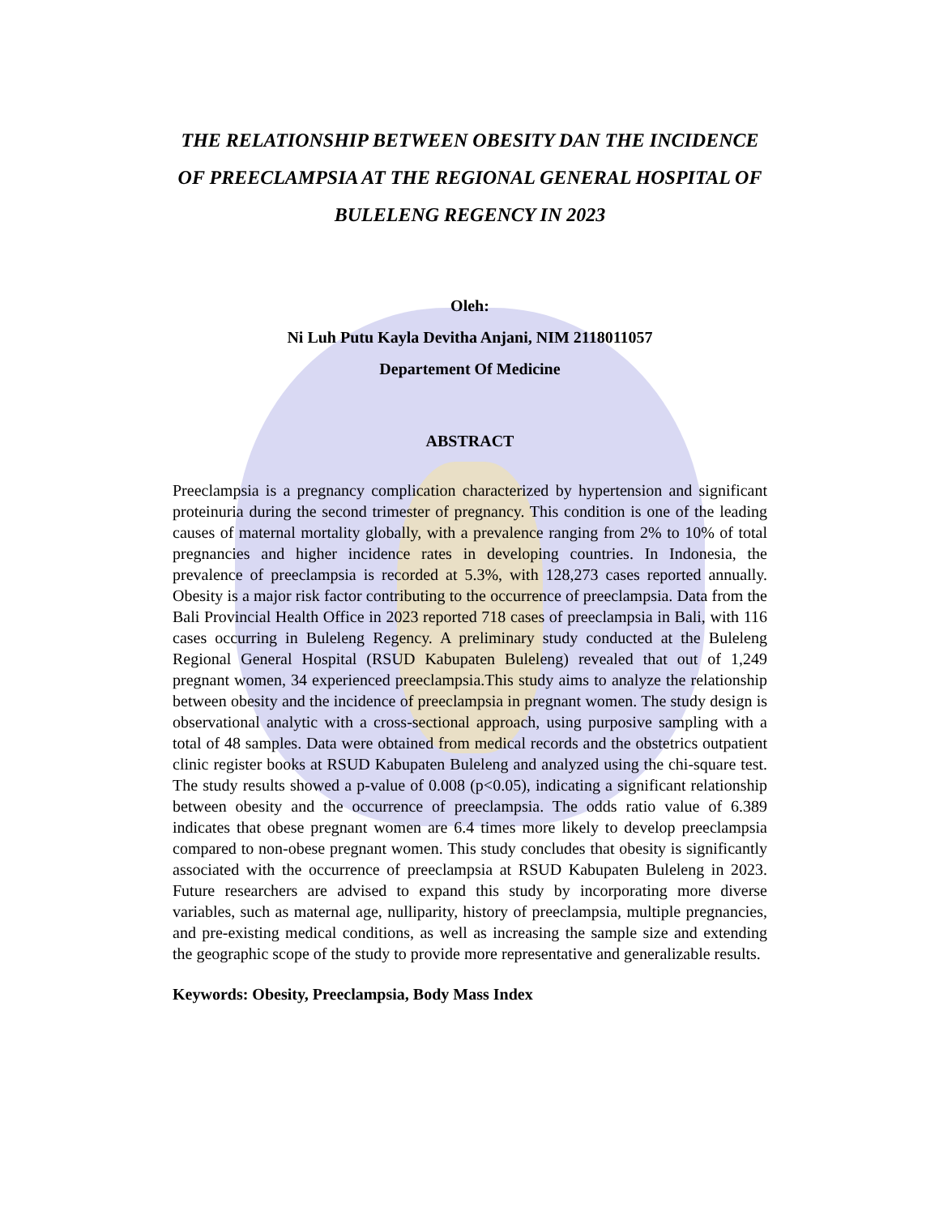THE RELATIONSHIP BETWEEN OBESITY DAN THE INCIDENCE OF PREECLAMPSIA AT THE REGIONAL GENERAL HOSPITAL OF BULELENG REGENCY IN 2023
Oleh:
Ni Luh Putu Kayla Devitha Anjani, NIM 2118011057
Departement Of Medicine
ABSTRACT
Preeclampsia is a pregnancy complication characterized by hypertension and significant proteinuria during the second trimester of pregnancy. This condition is one of the leading causes of maternal mortality globally, with a prevalence ranging from 2% to 10% of total pregnancies and higher incidence rates in developing countries. In Indonesia, the prevalence of preeclampsia is recorded at 5.3%, with 128,273 cases reported annually. Obesity is a major risk factor contributing to the occurrence of preeclampsia. Data from the Bali Provincial Health Office in 2023 reported 718 cases of preeclampsia in Bali, with 116 cases occurring in Buleleng Regency. A preliminary study conducted at the Buleleng Regional General Hospital (RSUD Kabupaten Buleleng) revealed that out of 1,249 pregnant women, 34 experienced preeclampsia.This study aims to analyze the relationship between obesity and the incidence of preeclampsia in pregnant women. The study design is observational analytic with a cross-sectional approach, using purposive sampling with a total of 48 samples. Data were obtained from medical records and the obstetrics outpatient clinic register books at RSUD Kabupaten Buleleng and analyzed using the chi-square test. The study results showed a p-value of 0.008 (p<0.05), indicating a significant relationship between obesity and the occurrence of preeclampsia. The odds ratio value of 6.389 indicates that obese pregnant women are 6.4 times more likely to develop preeclampsia compared to non-obese pregnant women. This study concludes that obesity is significantly associated with the occurrence of preeclampsia at RSUD Kabupaten Buleleng in 2023. Future researchers are advised to expand this study by incorporating more diverse variables, such as maternal age, nulliparity, history of preeclampsia, multiple pregnancies, and pre-existing medical conditions, as well as increasing the sample size and extending the geographic scope of the study to provide more representative and generalizable results.
Keywords: Obesity, Preeclampsia, Body Mass Index